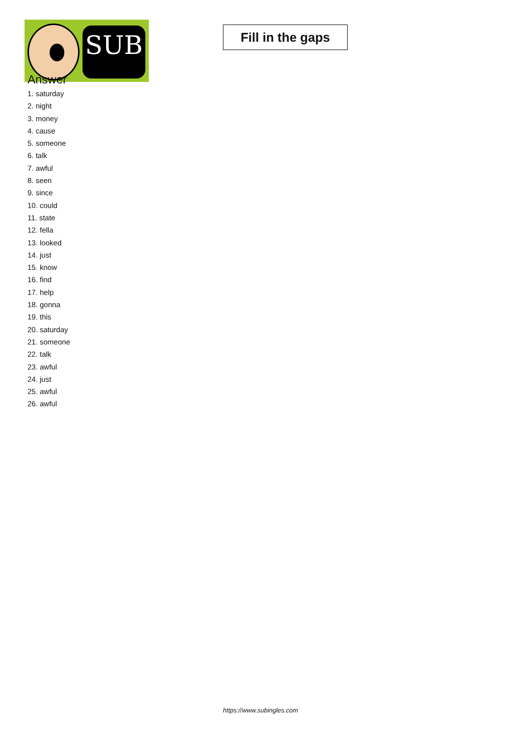SUB
Fill in the gaps
Answer
1. saturday
2. night
3. money
4. cause
5. someone
6. talk
7. awful
8. seen
9. since
10. could
11. state
12. fella
13. looked
14. just
15. know
16. find
17. help
18. gonna
19. this
20. saturday
21. someone
22. talk
23. awful
24. just
25. awful
26. awful
https://www.subingles.com